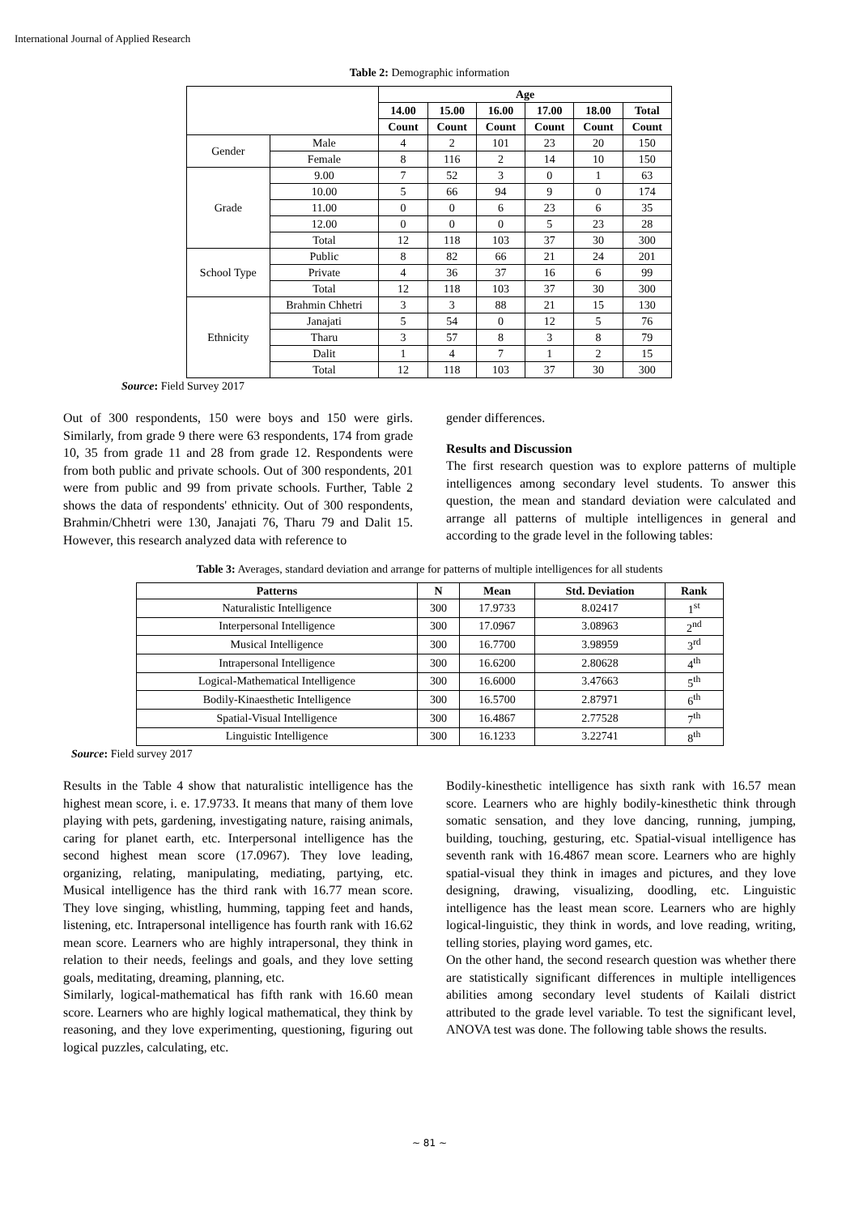International Journal of Applied Research
Table 2: Demographic information
| | | Age | | | | | |
| | | 14.00 | 15.00 | 16.00 | 17.00 | 18.00 | Total |
| | | Count | Count | Count | Count | Count | Count |
| Gender | Male | 4 | 2 | 101 | 23 | 20 | 150 |
| | Female | 8 | 116 | 2 | 14 | 10 | 150 |
| Grade | 9.00 | 7 | 52 | 3 | 0 | 1 | 63 |
| | 10.00 | 5 | 66 | 94 | 9 | 0 | 174 |
| | 11.00 | 0 | 0 | 6 | 23 | 6 | 35 |
| | 12.00 | 0 | 0 | 0 | 5 | 23 | 28 |
| | Total | 12 | 118 | 103 | 37 | 30 | 300 |
| School Type | Public | 8 | 82 | 66 | 21 | 24 | 201 |
| | Private | 4 | 36 | 37 | 16 | 6 | 99 |
| | Total | 12 | 118 | 103 | 37 | 30 | 300 |
| Ethnicity | Brahmin Chhetri | 3 | 3 | 88 | 21 | 15 | 130 |
| | Janajati | 5 | 54 | 0 | 12 | 5 | 76 |
| | Tharu | 3 | 57 | 8 | 3 | 8 | 79 |
| | Dalit | 1 | 4 | 7 | 1 | 2 | 15 |
| | Total | 12 | 118 | 103 | 37 | 30 | 300 |
Source: Field Survey 2017
Out of 300 respondents, 150 were boys and 150 were girls. Similarly, from grade 9 there were 63 respondents, 174 from grade 10, 35 from grade 11 and 28 from grade 12. Respondents were from both public and private schools. Out of 300 respondents, 201 were from public and 99 from private schools. Further, Table 2 shows the data of respondents' ethnicity. Out of 300 respondents, Brahmin/Chhetri were 130, Janajati 76, Tharu 79 and Dalit 15. However, this research analyzed data with reference to
gender differences.
Results and Discussion
The first research question was to explore patterns of multiple intelligences among secondary level students. To answer this question, the mean and standard deviation were calculated and arrange all patterns of multiple intelligences in general and according to the grade level in the following tables:
Table 3: Averages, standard deviation and arrange for patterns of multiple intelligences for all students
| Patterns | N | Mean | Std. Deviation | Rank |
| --- | --- | --- | --- | --- |
| Naturalistic Intelligence | 300 | 17.9733 | 8.02417 | 1<sup>st</sup> |
| Interpersonal Intelligence | 300 | 17.0967 | 3.08963 | 2<sup>nd</sup> |
| Musical Intelligence | 300 | 16.7700 | 3.98959 | 3<sup>rd</sup> |
| Intrapersonal Intelligence | 300 | 16.6200 | 2.80628 | 4<sup>th</sup> |
| Logical-Mathematical Intelligence | 300 | 16.6000 | 3.47663 | 5<sup>th</sup> |
| Bodily-Kinaesthetic Intelligence | 300 | 16.5700 | 2.87971 | 6<sup>th</sup> |
| Spatial-Visual Intelligence | 300 | 16.4867 | 2.77528 | 7<sup>th</sup> |
| Linguistic Intelligence | 300 | 16.1233 | 3.22741 | 8<sup>th</sup> |
Source: Field survey 2017
Results in the Table 4 show that naturalistic intelligence has the highest mean score, i. e. 17.9733. It means that many of them love playing with pets, gardening, investigating nature, raising animals, caring for planet earth, etc. Interpersonal intelligence has the second highest mean score (17.0967). They love leading, organizing, relating, manipulating, mediating, partying, etc. Musical intelligence has the third rank with 16.77 mean score. They love singing, whistling, humming, tapping feet and hands, listening, etc. Intrapersonal intelligence has fourth rank with 16.62 mean score. Learners who are highly intrapersonal, they think in relation to their needs, feelings and goals, and they love setting goals, meditating, dreaming, planning, etc.
Similarly, logical-mathematical has fifth rank with 16.60 mean score. Learners who are highly logical mathematical, they think by reasoning, and they love experimenting, questioning, figuring out logical puzzles, calculating, etc.
Bodily-kinesthetic intelligence has sixth rank with 16.57 mean score. Learners who are highly bodily-kinesthetic think through somatic sensation, and they love dancing, running, jumping, building, touching, gesturing, etc. Spatial-visual intelligence has seventh rank with 16.4867 mean score. Learners who are highly spatial-visual they think in images and pictures, and they love designing, drawing, visualizing, doodling, etc. Linguistic intelligence has the least mean score. Learners who are highly logical-linguistic, they think in words, and love reading, writing, telling stories, playing word games, etc.
On the other hand, the second research question was whether there are statistically significant differences in multiple intelligences abilities among secondary level students of Kailali district attributed to the grade level variable. To test the significant level, ANOVA test was done. The following table shows the results.
~ 81 ~